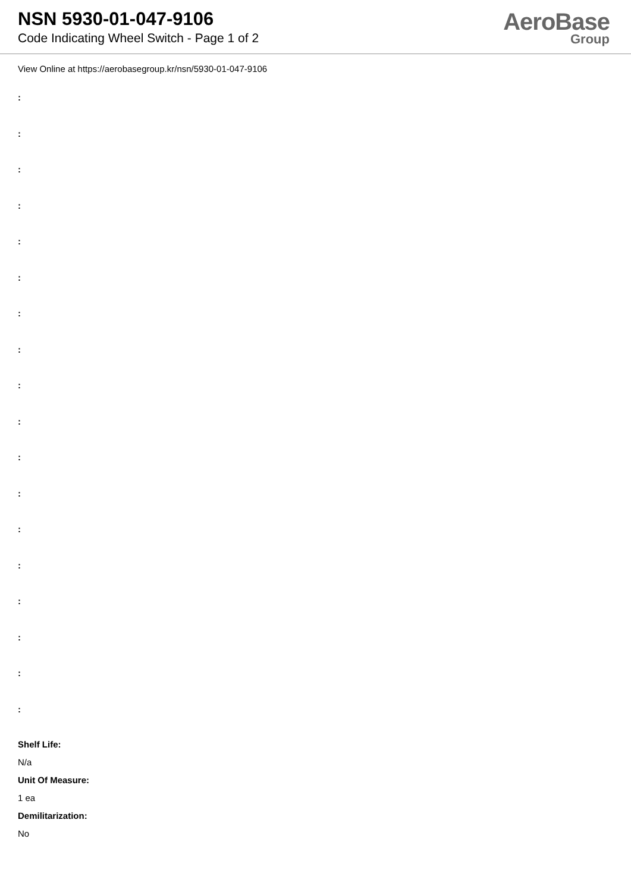NSN 5930-01-047-9106
Code Indicating Wheel Switch - Page 1 of 2
AeroBase
Group
View Online at https://aerobasegroup.kr/nsn/5930-01-047-9106
:
:
:
:
:
:
:
:
:
:
:
:
:
:
:
:
:
:
Shelf Life:
N/a
Unit Of Measure:
1 ea
Demilitarization:
No